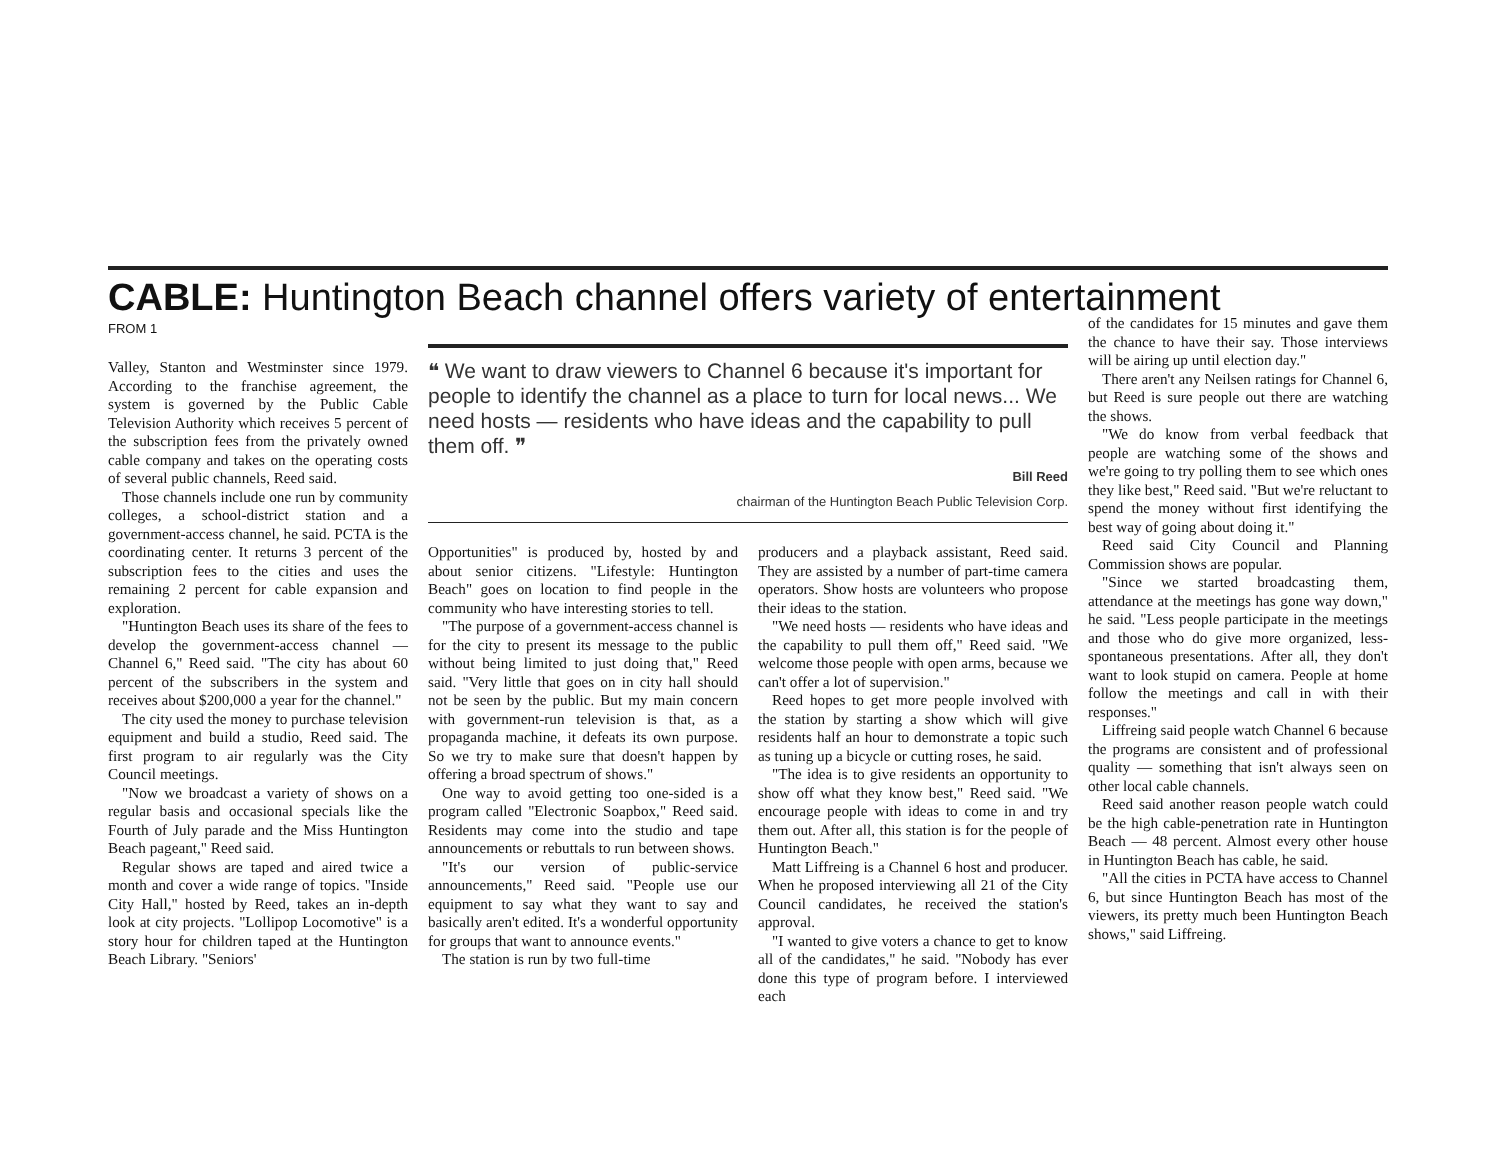CABLE: Huntington Beach channel offers variety of entertainment
FROM 1
Valley, Stanton and Westminster since 1979. According to the franchise agreement, the system is governed by the Public Cable Television Authority which receives 5 percent of the subscription fees from the privately owned cable company and takes on the operating costs of several public channels, Reed said.
Those channels include one run by community colleges, a school-district station and a government-access channel, he said. PCTA is the coordinating center. It returns 3 percent of the subscription fees to the cities and uses the remaining 2 percent for cable expansion and exploration.
"Huntington Beach uses its share of the fees to develop the government-access channel — Channel 6," Reed said. "The city has about 60 percent of the subscribers in the system and receives about $200,000 a year for the channel."
The city used the money to purchase television equipment and build a studio, Reed said. The first program to air regularly was the City Council meetings.
"Now we broadcast a variety of shows on a regular basis and occasional specials like the Fourth of July parade and the Miss Huntington Beach pageant," Reed said.
Regular shows are taped and aired twice a month and cover a wide range of topics. "Inside City Hall," hosted by Reed, takes an in-depth look at city projects. "Lollipop Locomotive" is a story hour for children taped at the Huntington Beach Library. "Seniors'
❝ We want to draw viewers to Channel 6 because it's important for people to identify the channel as a place to turn for local news... We need hosts — residents who have ideas and the capability to pull them off. ❞
Bill Reed
chairman of the Huntington Beach Public Television Corp.
Opportunities" is produced by, hosted by and about senior citizens. "Lifestyle: Huntington Beach" goes on location to find people in the community who have interesting stories to tell.
"The purpose of a government-access channel is for the city to present its message to the public without being limited to just doing that," Reed said. "Very little that goes on in city hall should not be seen by the public. But my main concern with government-run television is that, as a propaganda machine, it defeats its own purpose. So we try to make sure that doesn't happen by offering a broad spectrum of shows."
One way to avoid getting too one-sided is a program called "Electronic Soapbox," Reed said. Residents may come into the studio and tape announcements or rebuttals to run between shows.
"It's our version of public-service announcements," Reed said. "People use our equipment to say what they want to say and basically aren't edited. It's a wonderful opportunity for groups that want to announce events."
The station is run by two full-time
producers and a playback assistant, Reed said. They are assisted by a number of part-time camera operators. Show hosts are volunteers who propose their ideas to the station.
"We need hosts — residents who have ideas and the capability to pull them off," Reed said. "We welcome those people with open arms, because we can't offer a lot of supervision."
Reed hopes to get more people involved with the station by starting a show which will give residents half an hour to demonstrate a topic such as tuning up a bicycle or cutting roses, he said.
"The idea is to give residents an opportunity to show off what they know best," Reed said. "We encourage people with ideas to come in and try them out. After all, this station is for the people of Huntington Beach."
Matt Liffreing is a Channel 6 host and producer. When he proposed interviewing all 21 of the City Council candidates, he received the station's approval.
"I wanted to give voters a chance to get to know all of the candidates," he said. "Nobody has ever done this type of program before. I interviewed each
of the candidates for 15 minutes and gave them the chance to have their say. Those interviews will be airing up until election day."
There aren't any Neilsen ratings for Channel 6, but Reed is sure people out there are watching the shows.
"We do know from verbal feedback that people are watching some of the shows and we're going to try polling them to see which ones they like best," Reed said. "But we're reluctant to spend the money without first identifying the best way of going about doing it."
Reed said City Council and Planning Commission shows are popular.
"Since we started broadcasting them, attendance at the meetings has gone way down," he said. "Less people participate in the meetings and those who do give more organized, less-spontaneous presentations. After all, they don't want to look stupid on camera. People at home follow the meetings and call in with their responses."
Liffreing said people watch Channel 6 because the programs are consistent and of professional quality — something that isn't always seen on other local cable channels.
Reed said another reason people watch could be the high cable-penetration rate in Huntington Beach — 48 percent. Almost every other house in Huntington Beach has cable, he said.
"All the cities in PCTA have access to Channel 6, but since Huntington Beach has most of the viewers, its pretty much been Huntington Beach shows," said Liffreing.